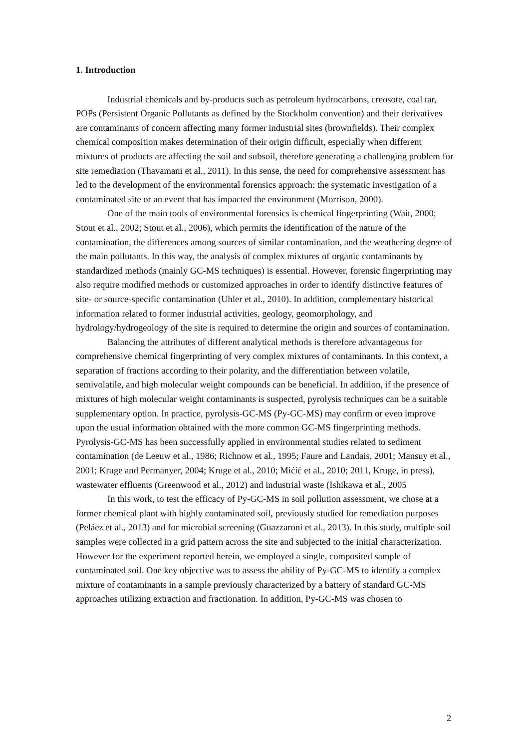1. Introduction
Industrial chemicals and by-products such as petroleum hydrocarbons, creosote, coal tar, POPs (Persistent Organic Pollutants as defined by the Stockholm convention) and their derivatives are contaminants of concern affecting many former industrial sites (brownfields). Their complex chemical composition makes determination of their origin difficult, especially when different mixtures of products are affecting the soil and subsoil, therefore generating a challenging problem for site remediation (Thavamani et al., 2011). In this sense, the need for comprehensive assessment has led to the development of the environmental forensics approach: the systematic investigation of a contaminated site or an event that has impacted the environment (Morrison, 2000).
One of the main tools of environmental forensics is chemical fingerprinting (Wait, 2000; Stout et al., 2002; Stout et al., 2006), which permits the identification of the nature of the contamination, the differences among sources of similar contamination, and the weathering degree of the main pollutants. In this way, the analysis of complex mixtures of organic contaminants by standardized methods (mainly GC-MS techniques) is essential. However, forensic fingerprinting may also require modified methods or customized approaches in order to identify distinctive features of site- or source-specific contamination (Uhler et al., 2010). In addition, complementary historical information related to former industrial activities, geology, geomorphology, and hydrology/hydrogeology of the site is required to determine the origin and sources of contamination.
Balancing the attributes of different analytical methods is therefore advantageous for comprehensive chemical fingerprinting of very complex mixtures of contaminants. In this context, a separation of fractions according to their polarity, and the differentiation between volatile, semivolatile, and high molecular weight compounds can be beneficial. In addition, if the presence of mixtures of high molecular weight contaminants is suspected, pyrolysis techniques can be a suitable supplementary option. In practice, pyrolysis-GC-MS (Py-GC-MS) may confirm or even improve upon the usual information obtained with the more common GC-MS fingerprinting methods. Pyrolysis-GC-MS has been successfully applied in environmental studies related to sediment contamination (de Leeuw et al., 1986; Richnow et al., 1995; Faure and Landais, 2001; Mansuy et al., 2001; Kruge and Permanyer, 2004; Kruge et al., 2010; Mićić et al., 2010; 2011, Kruge, in press), wastewater effluents (Greenwood et al., 2012) and industrial waste (Ishikawa et al., 2005
In this work, to test the efficacy of Py-GC-MS in soil pollution assessment, we chose at a former chemical plant with highly contaminated soil, previously studied for remediation purposes (Peláez et al., 2013) and for microbial screening (Guazzaroni et al., 2013). In this study, multiple soil samples were collected in a grid pattern across the site and subjected to the initial characterization. However for the experiment reported herein, we employed a single, composited sample of contaminated soil. One key objective was to assess the ability of Py-GC-MS to identify a complex mixture of contaminants in a sample previously characterized by a battery of standard GC-MS approaches utilizing extraction and fractionation. In addition, Py-GC-MS was chosen to
2